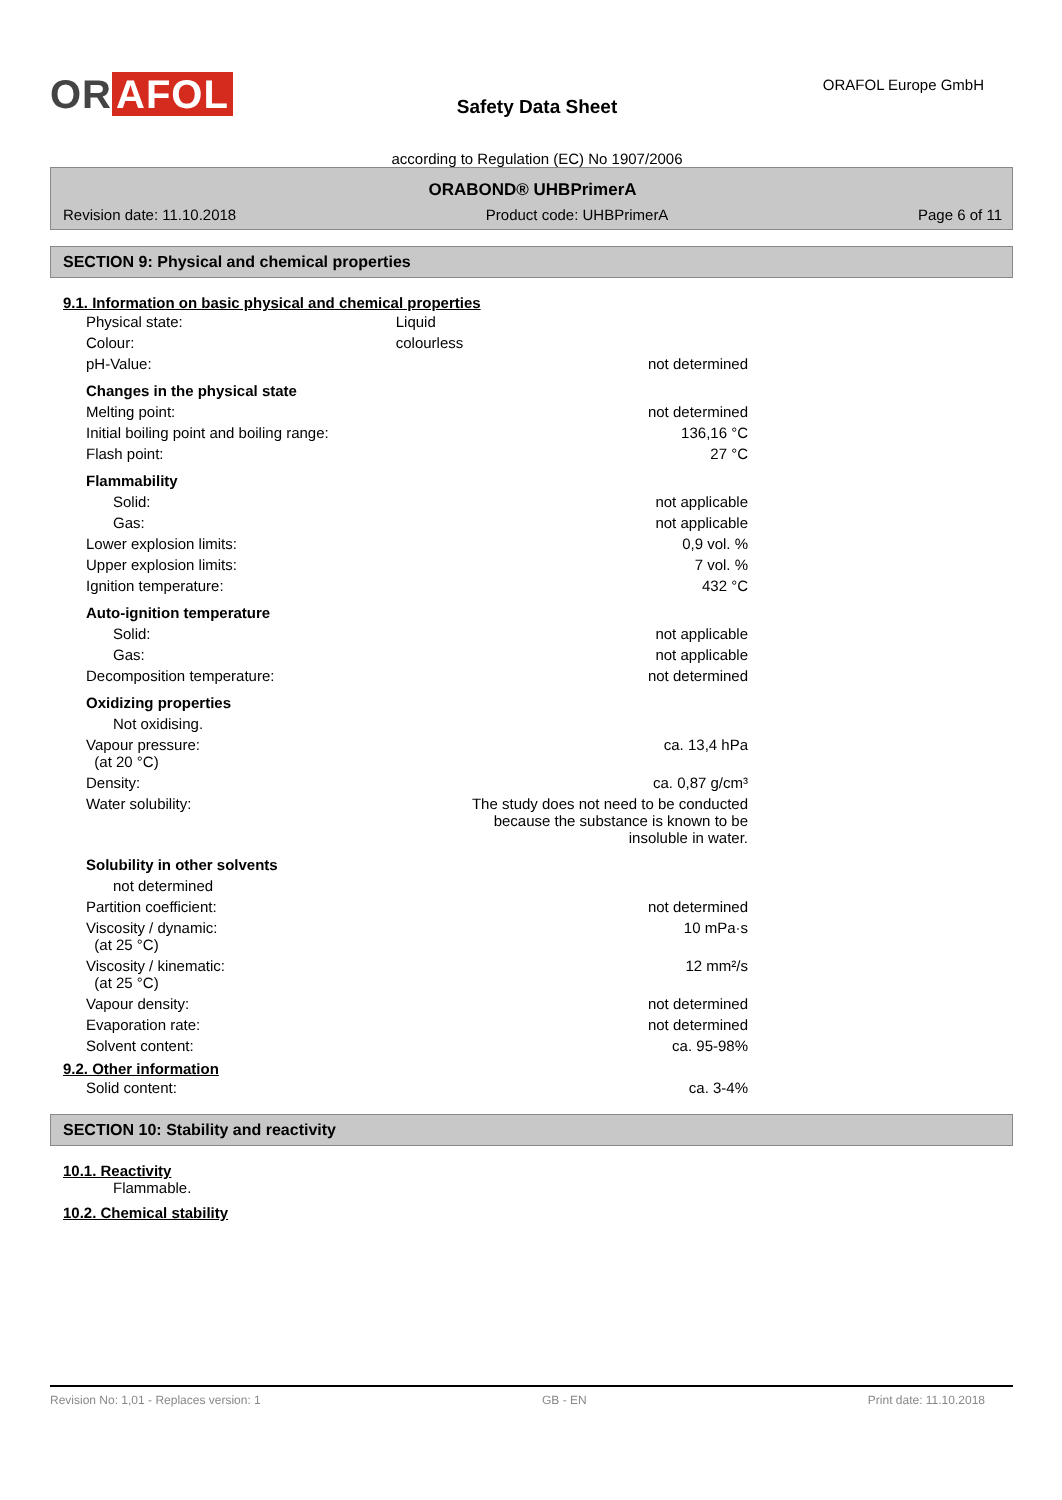OR AFOL
Safety Data Sheet
according to Regulation (EC) No 1907/2006
ORAFOL Europe GmbH
ORABOND® UHBPrimerA
Revision date: 11.10.2018 Product code: UHBPrimerA Page 6 of 11
SECTION 9: Physical and chemical properties
9.1. Information on basic physical and chemical properties
| Physical state: | Liquid |
| Colour: | colourless |
| pH-Value: | not determined |
| Changes in the physical state | |
| Melting point: | not determined |
| Initial boiling point and boiling range: | 136,16 °C |
| Flash point: | 27 °C |
| Flammability | |
| Solid: | not applicable |
| Gas: | not applicable |
| Lower explosion limits: | 0,9 vol. % |
| Upper explosion limits: | 7 vol. % |
| Ignition temperature: | 432 °C |
| Auto-ignition temperature | |
| Solid: | not applicable |
| Gas: | not applicable |
| Decomposition temperature: | not determined |
| Oxidizing properties | |
| Not oxidising. | |
| Vapour pressure: (at 20 °C) | ca. 13,4 hPa |
| Density: | ca. 0,87 g/cm³ |
| Water solubility: | The study does not need to be conducted because the substance is known to be insoluble in water. |
| Solubility in other solvents | |
| not determined | |
| Partition coefficient: | not determined |
| Viscosity / dynamic: (at 25 °C) | 10 mPa·s |
| Viscosity / kinematic: (at 25 °C) | 12 mm²/s |
| Vapour density: | not determined |
| Evaporation rate: | not determined |
| Solvent content: | ca. 95-98% |
9.2. Other information
| Solid content: | ca. 3-4% |
SECTION 10: Stability and reactivity
10.1. Reactivity
Flammable.
10.2. Chemical stability
Revision No: 1,01 - Replaces version: 1 GB - EN Print date: 11.10.2018